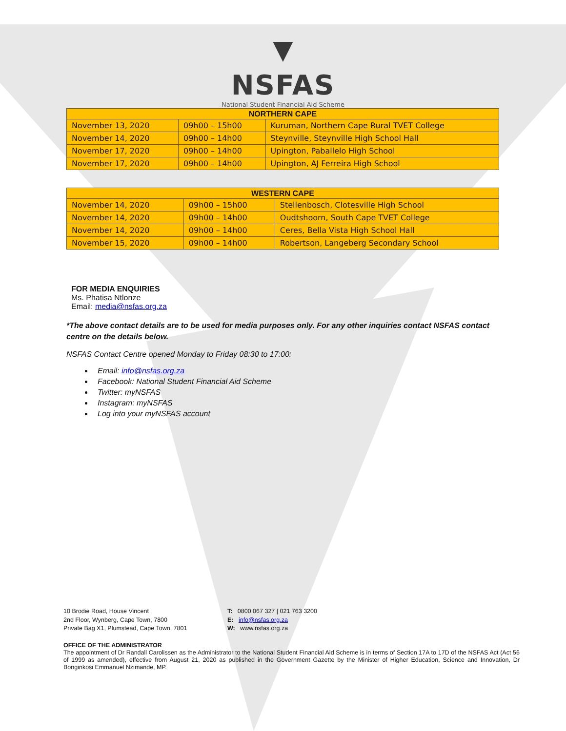▼
NSFAS
National Student Financial Aid Scheme
| NORTHERN CAPE | | |
| --- | --- | --- |
| November 13, 2020 | 09h00 – 15h00 | Kuruman, Northern Cape Rural TVET College |
| November 14, 2020 | 09h00 – 14h00 | Steynville, Steynville High School Hall |
| November 17, 2020 | 09h00 – 14h00 | Upington, Paballelo High School |
| November 17, 2020 | 09h00 – 14h00 | Upington, AJ Ferreira High School |
| WESTERN CAPE | | |
| --- | --- | --- |
| November 14, 2020 | 09h00 – 15h00 | Stellenbosch, Clotesville High School |
| November 14, 2020 | 09h00 – 14h00 | Oudtshoorn, South Cape TVET College |
| November 14, 2020 | 09h00 – 14h00 | Ceres, Bella Vista High School Hall |
| November 15, 2020 | 09h00 – 14h00 | Robertson, Langeberg Secondary School |
FOR MEDIA ENQUIRIES
Ms. Phatisa Ntlonze
Email: media@nsfas.org.za
*The above contact details are to be used for media purposes only. For any other inquiries contact NSFAS contact centre on the details below.
NSFAS Contact Centre opened Monday to Friday 08:30 to 17:00:
Email: info@nsfas.org.za
Facebook: National Student Financial Aid Scheme
Twitter: myNSFAS
Instagram: myNSFAS
Log into your myNSFAS account
10 Brodie Road, House Vincent
2nd Floor, Wynberg, Cape Town, 7800
Private Bag X1, Plumstead, Cape Town, 7801
T: 0800 067 327 | 021 763 3200
E: info@nsfas.org.za
W: www.nsfas.org.za
OFFICE OF THE ADMINISTRATOR
The appointment of Dr Randall Carolissen as the Administrator to the National Student Financial Aid Scheme is in terms of Section 17A to 17D of the NSFAS Act (Act 56 of 1999 as amended), effective from August 21, 2020 as published in the Government Gazette by the Minister of Higher Education, Science and Innovation, Dr Bonginkosi Emmanuel Nzimande, MP.